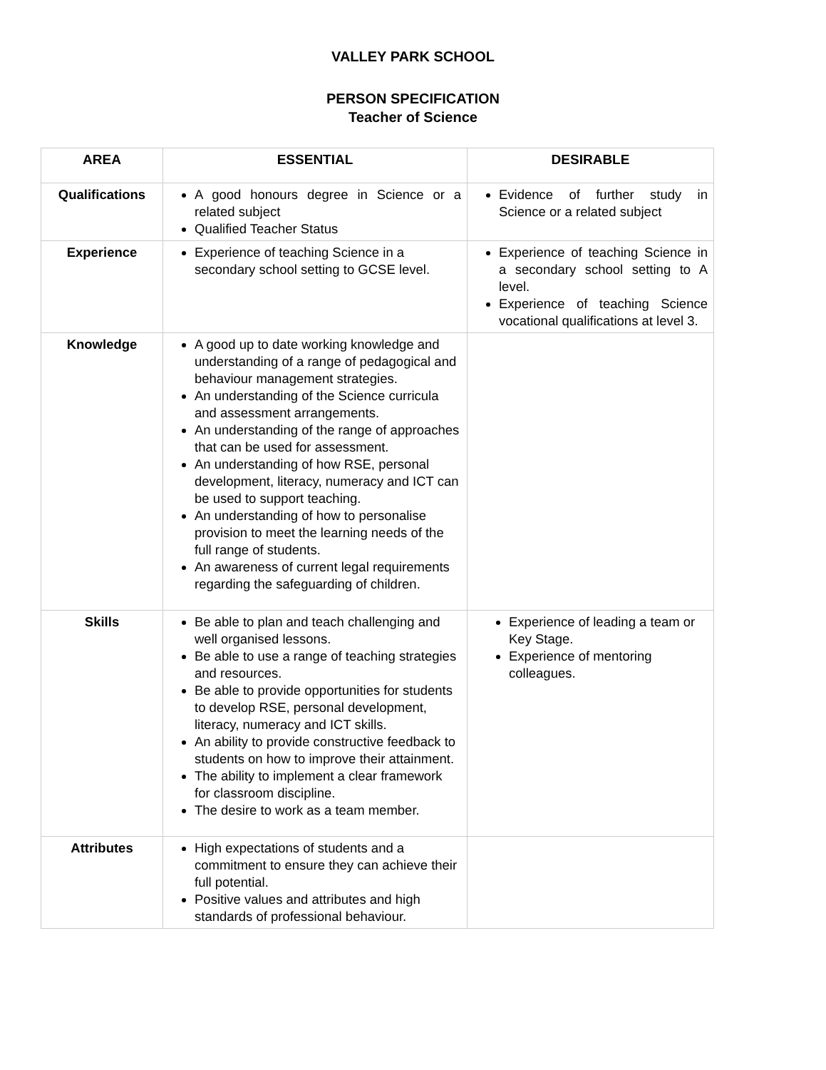VALLEY PARK SCHOOL
PERSON SPECIFICATION
Teacher of Science
| AREA | ESSENTIAL | DESIRABLE |
| --- | --- | --- |
| Qualifications | A good honours degree in Science or a related subject Qualified Teacher Status | Evidence of further study in Science or a related subject |
| Experience | Experience of teaching Science in a secondary school setting to GCSE level. | Experience of teaching Science in a secondary school setting to A level. Experience of teaching Science vocational qualifications at level 3. |
| Knowledge | A good up to date working knowledge and understanding of a range of pedagogical and behaviour management strategies. An understanding of the Science curricula and assessment arrangements. An understanding of the range of approaches that can be used for assessment. An understanding of how RSE, personal development, literacy, numeracy and ICT can be used to support teaching. An understanding of how to personalise provision to meet the learning needs of the full range of students. An awareness of current legal requirements regarding the safeguarding of children. | |
| Skills | Be able to plan and teach challenging and well organised lessons. Be able to use a range of teaching strategies and resources. Be able to provide opportunities for students to develop RSE, personal development, literacy, numeracy and ICT skills. An ability to provide constructive feedback to students on how to improve their attainment. The ability to implement a clear framework for classroom discipline. The desire to work as a team member. | Experience of leading a team or Key Stage. Experience of mentoring colleagues. |
| Attributes | High expectations of students and a commitment to ensure they can achieve their full potential. Positive values and attributes and high standards of professional behaviour. | |